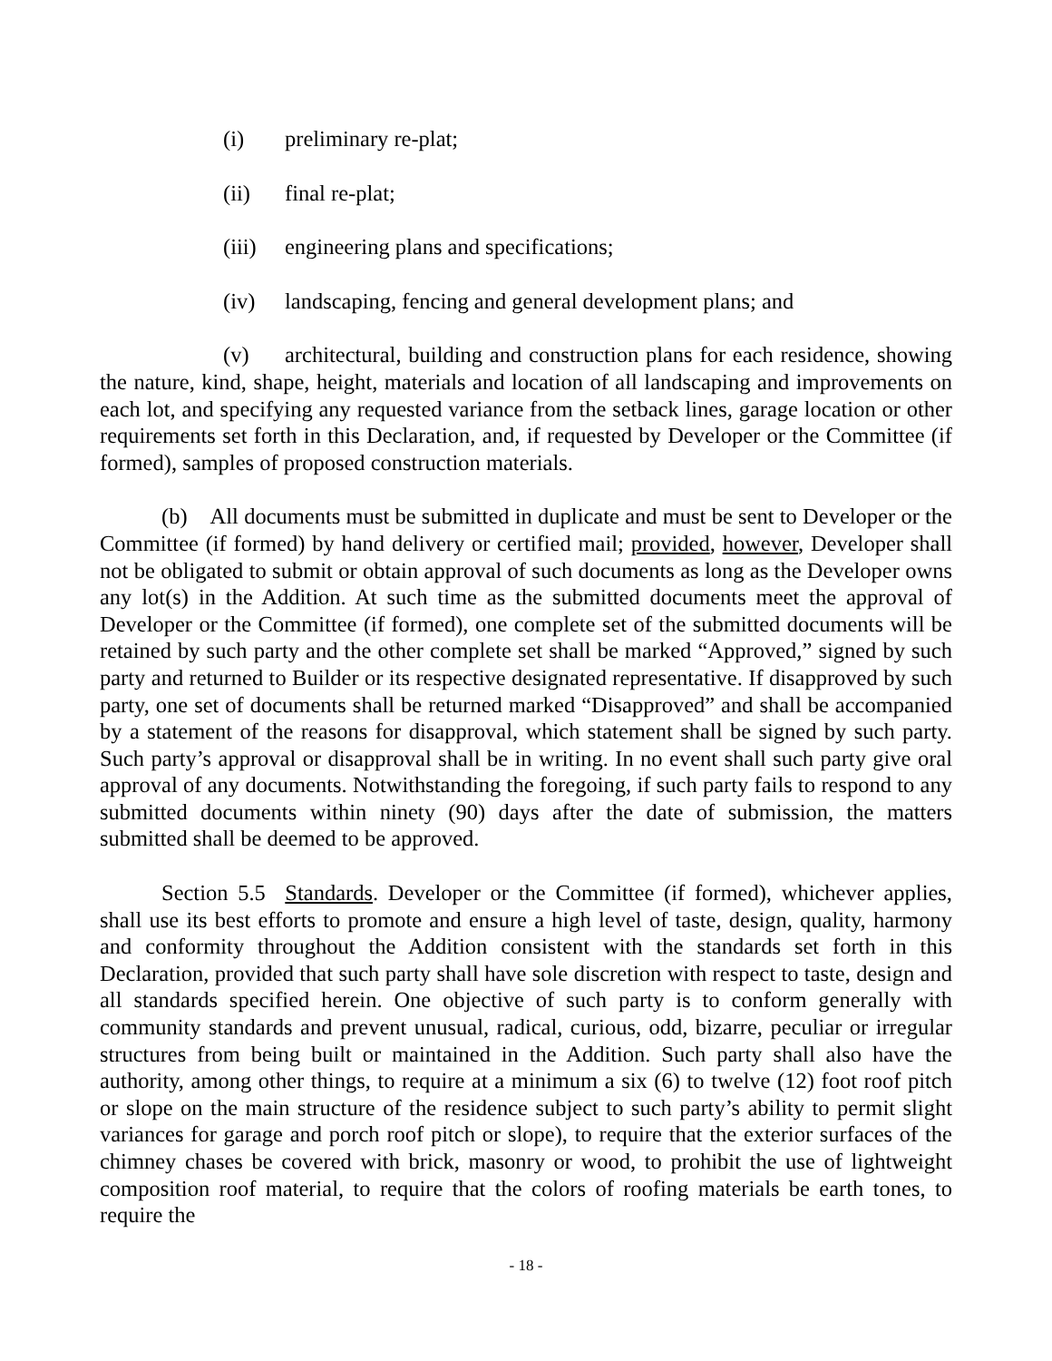(i) preliminary re-plat;
(ii) final re-plat;
(iii) engineering plans and specifications;
(iv) landscaping, fencing and general development plans; and
(v) architectural, building and construction plans for each residence, showing the nature, kind, shape, height, materials and location of all landscaping and improvements on each lot, and specifying any requested variance from the setback lines, garage location or other requirements set forth in this Declaration, and, if requested by Developer or the Committee (if formed), samples of proposed construction materials.
(b) All documents must be submitted in duplicate and must be sent to Developer or the Committee (if formed) by hand delivery or certified mail; provided, however, Developer shall not be obligated to submit or obtain approval of such documents as long as the Developer owns any lot(s) in the Addition. At such time as the submitted documents meet the approval of Developer or the Committee (if formed), one complete set of the submitted documents will be retained by such party and the other complete set shall be marked “Approved,” signed by such party and returned to Builder or its respective designated representative. If disapproved by such party, one set of documents shall be returned marked “Disapproved” and shall be accompanied by a statement of the reasons for disapproval, which statement shall be signed by such party. Such party’s approval or disapproval shall be in writing. In no event shall such party give oral approval of any documents. Notwithstanding the foregoing, if such party fails to respond to any submitted documents within ninety (90) days after the date of submission, the matters submitted shall be deemed to be approved.
Section 5.5 Standards. Developer or the Committee (if formed), whichever applies, shall use its best efforts to promote and ensure a high level of taste, design, quality, harmony and conformity throughout the Addition consistent with the standards set forth in this Declaration, provided that such party shall have sole discretion with respect to taste, design and all standards specified herein. One objective of such party is to conform generally with community standards and prevent unusual, radical, curious, odd, bizarre, peculiar or irregular structures from being built or maintained in the Addition. Such party shall also have the authority, among other things, to require at a minimum a six (6) to twelve (12) foot roof pitch or slope on the main structure of the residence subject to such party’s ability to permit slight variances for garage and porch roof pitch or slope), to require that the exterior surfaces of the chimney chases be covered with brick, masonry or wood, to prohibit the use of lightweight composition roof material, to require that the colors of roofing materials be earth tones, to require the
- 18 -